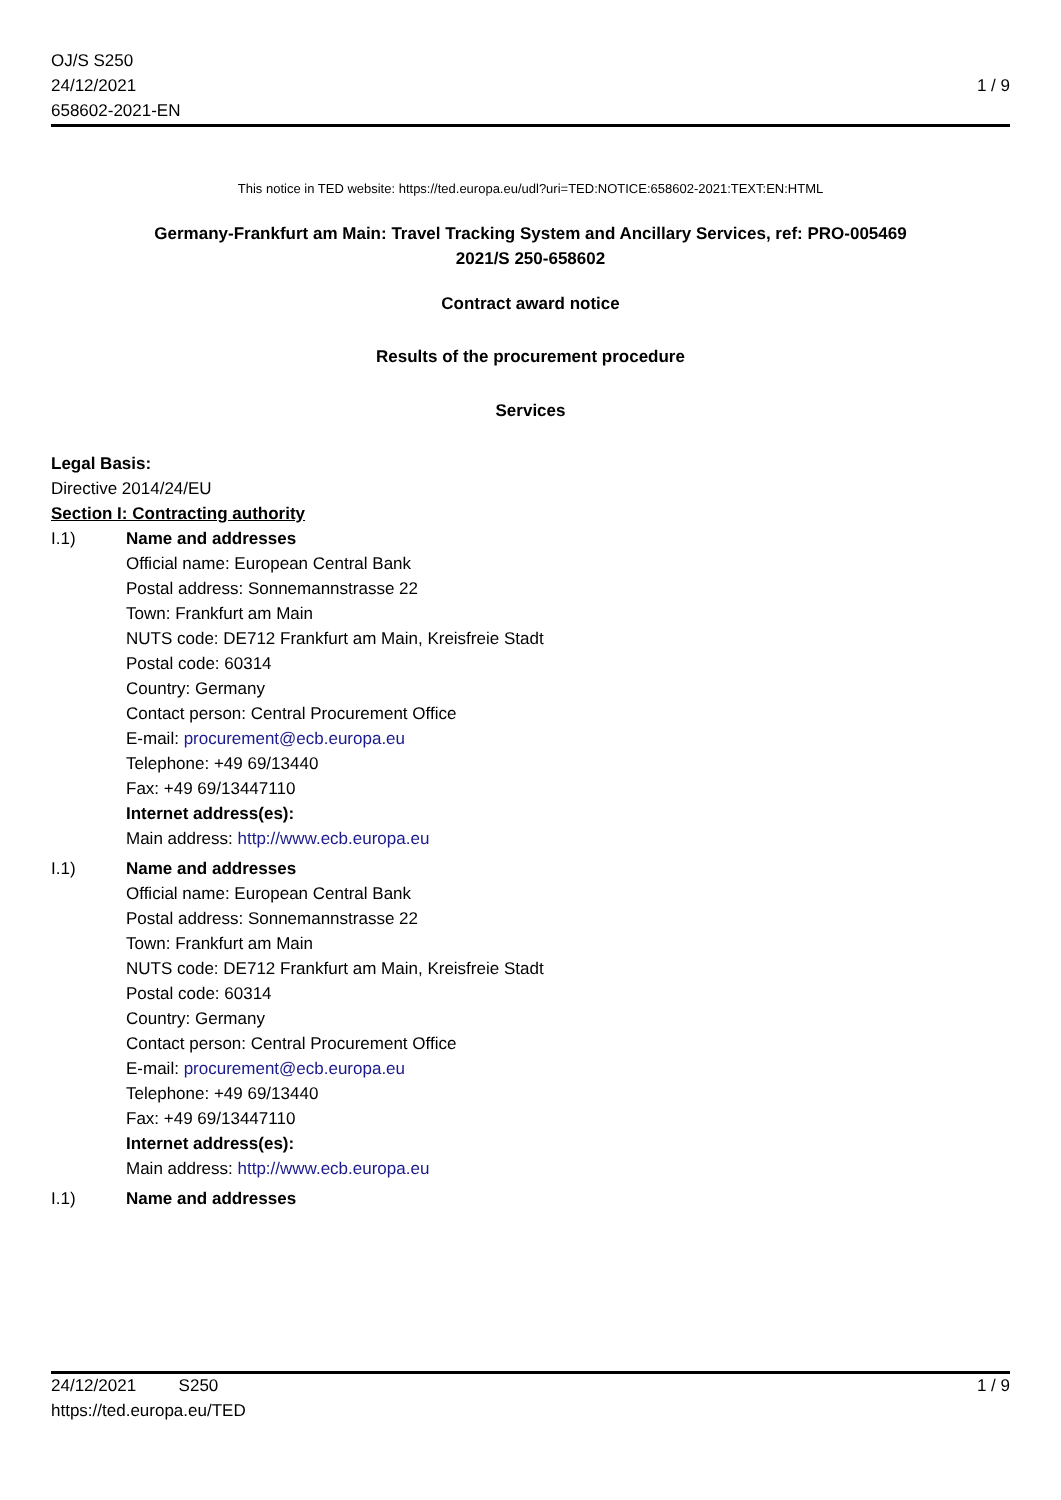OJ/S S250
24/12/2021
658602-2021-EN
1 / 9
This notice in TED website: https://ted.europa.eu/udl?uri=TED:NOTICE:658602-2021:TEXT:EN:HTML
Germany-Frankfurt am Main: Travel Tracking System and Ancillary Services, ref: PRO-005469
2021/S 250-658602
Contract award notice
Results of the procurement procedure
Services
Legal Basis:
Directive 2014/24/EU
Section I: Contracting authority
I.1) Name and addresses
Official name: European Central Bank
Postal address: Sonnemannstrasse 22
Town: Frankfurt am Main
NUTS code: DE712 Frankfurt am Main, Kreisfreie Stadt
Postal code: 60314
Country: Germany
Contact person: Central Procurement Office
E-mail: procurement@ecb.europa.eu
Telephone: +49 69/13440
Fax: +49 69/13447110
Internet address(es):
Main address: http://www.ecb.europa.eu
I.1) Name and addresses
Official name: European Central Bank
Postal address: Sonnemannstrasse 22
Town: Frankfurt am Main
NUTS code: DE712 Frankfurt am Main, Kreisfreie Stadt
Postal code: 60314
Country: Germany
Contact person: Central Procurement Office
E-mail: procurement@ecb.europa.eu
Telephone: +49 69/13440
Fax: +49 69/13447110
Internet address(es):
Main address: http://www.ecb.europa.eu
I.1) Name and addresses
24/12/2021 S250
https://ted.europa.eu/TED
1 / 9